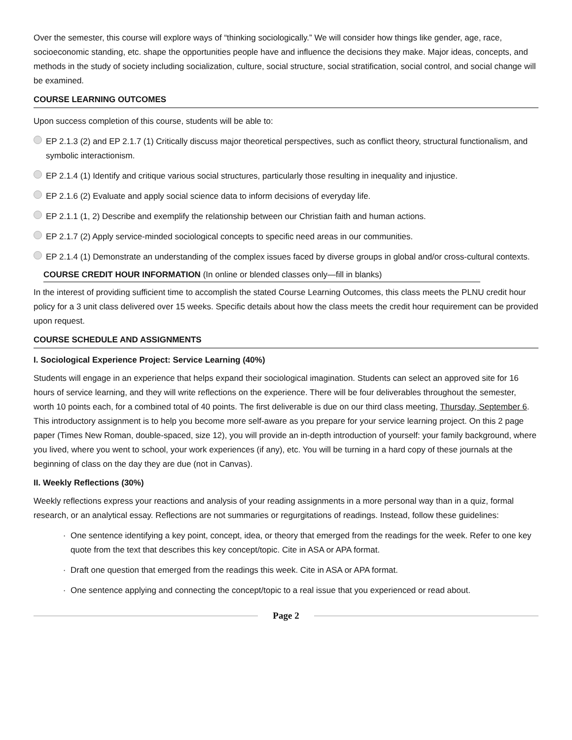Over the semester, this course will explore ways of “thinking sociologically.” We will consider how things like gender, age, race, socioeconomic standing, etc. shape the opportunities people have and influence the decisions they make. Major ideas, concepts, and methods in the study of society including socialization, culture, social structure, social stratification, social control, and social change will be examined.
COURSE LEARNING OUTCOMES
Upon success completion of this course, students will be able to:
EP 2.1.3 (2) and EP 2.1.7 (1) Critically discuss major theoretical perspectives, such as conflict theory, structural functionalism, and symbolic interactionism.
EP 2.1.4 (1) Identify and critique various social structures, particularly those resulting in inequality and injustice.
EP 2.1.6 (2) Evaluate and apply social science data to inform decisions of everyday life.
EP 2.1.1 (1, 2) Describe and exemplify the relationship between our Christian faith and human actions.
EP 2.1.7 (2) Apply service-minded sociological concepts to specific need areas in our communities.
EP 2.1.4 (1) Demonstrate an understanding of the complex issues faced by diverse groups in global and/or cross-cultural contexts.
COURSE CREDIT HOUR INFORMATION (In online or blended classes only—fill in blanks)
In the interest of providing sufficient time to accomplish the stated Course Learning Outcomes, this class meets the PLNU credit hour policy for a 3 unit class delivered over 15 weeks. Specific details about how the class meets the credit hour requirement can be provided upon request.
COURSE SCHEDULE AND ASSIGNMENTS
I. Sociological Experience Project: Service Learning (40%)
Students will engage in an experience that helps expand their sociological imagination. Students can select an approved site for 16 hours of service learning, and they will write reflections on the experience. There will be four deliverables throughout the semester, worth 10 points each, for a combined total of 40 points. The first deliverable is due on our third class meeting, Thursday, September 6. This introductory assignment is to help you become more self-aware as you prepare for your service learning project. On this 2 page paper (Times New Roman, double-spaced, size 12), you will provide an in-depth introduction of yourself: your family background, where you lived, where you went to school, your work experiences (if any), etc. You will be turning in a hard copy of these journals at the beginning of class on the day they are due (not in Canvas).
II. Weekly Reflections (30%)
Weekly reflections express your reactions and analysis of your reading assignments in a more personal way than in a quiz, formal research, or an analytical essay. Reflections are not summaries or regurgitations of readings. Instead, follow these guidelines:
· One sentence identifying a key point, concept, idea, or theory that emerged from the readings for the week. Refer to one key quote from the text that describes this key concept/topic. Cite in ASA or APA format.
· Draft one question that emerged from the readings this week. Cite in ASA or APA format.
· One sentence applying and connecting the concept/topic to a real issue that you experienced or read about.
Page 2